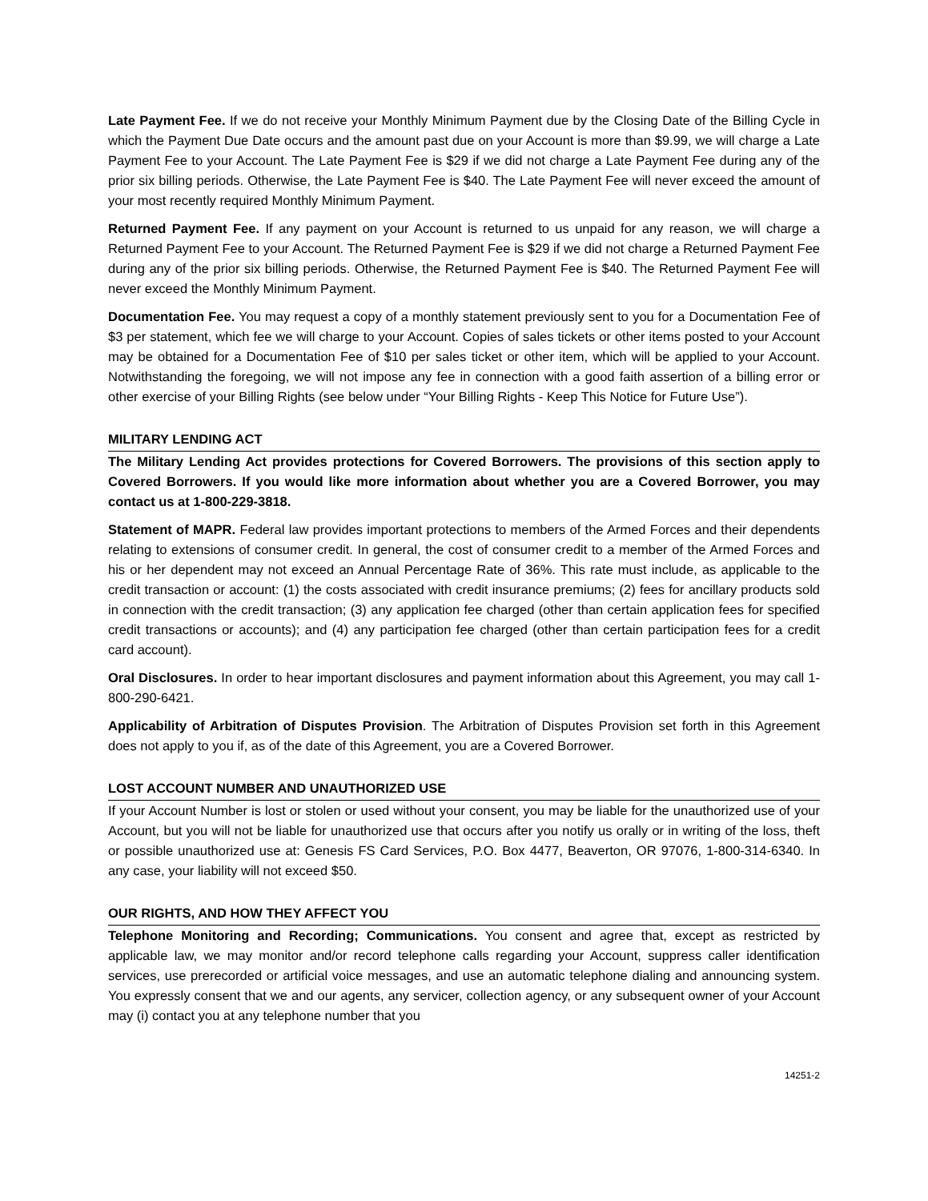Late Payment Fee. If we do not receive your Monthly Minimum Payment due by the Closing Date of the Billing Cycle in which the Payment Due Date occurs and the amount past due on your Account is more than $9.99, we will charge a Late Payment Fee to your Account. The Late Payment Fee is $29 if we did not charge a Late Payment Fee during any of the prior six billing periods. Otherwise, the Late Payment Fee is $40. The Late Payment Fee will never exceed the amount of your most recently required Monthly Minimum Payment.
Returned Payment Fee. If any payment on your Account is returned to us unpaid for any reason, we will charge a Returned Payment Fee to your Account. The Returned Payment Fee is $29 if we did not charge a Returned Payment Fee during any of the prior six billing periods. Otherwise, the Returned Payment Fee is $40. The Returned Payment Fee will never exceed the Monthly Minimum Payment.
Documentation Fee. You may request a copy of a monthly statement previously sent to you for a Documentation Fee of $3 per statement, which fee we will charge to your Account. Copies of sales tickets or other items posted to your Account may be obtained for a Documentation Fee of $10 per sales ticket or other item, which will be applied to your Account. Notwithstanding the foregoing, we will not impose any fee in connection with a good faith assertion of a billing error or other exercise of your Billing Rights (see below under “Your Billing Rights - Keep This Notice for Future Use”).
MILITARY LENDING ACT
The Military Lending Act provides protections for Covered Borrowers. The provisions of this section apply to Covered Borrowers. If you would like more information about whether you are a Covered Borrower, you may contact us at 1-800-229-3818.
Statement of MAPR. Federal law provides important protections to members of the Armed Forces and their dependents relating to extensions of consumer credit. In general, the cost of consumer credit to a member of the Armed Forces and his or her dependent may not exceed an Annual Percentage Rate of 36%. This rate must include, as applicable to the credit transaction or account: (1) the costs associated with credit insurance premiums; (2) fees for ancillary products sold in connection with the credit transaction; (3) any application fee charged (other than certain application fees for specified credit transactions or accounts); and (4) any participation fee charged (other than certain participation fees for a credit card account).
Oral Disclosures. In order to hear important disclosures and payment information about this Agreement, you may call 1-800-290-6421.
Applicability of Arbitration of Disputes Provision. The Arbitration of Disputes Provision set forth in this Agreement does not apply to you if, as of the date of this Agreement, you are a Covered Borrower.
LOST ACCOUNT NUMBER AND UNAUTHORIZED USE
If your Account Number is lost or stolen or used without your consent, you may be liable for the unauthorized use of your Account, but you will not be liable for unauthorized use that occurs after you notify us orally or in writing of the loss, theft or possible unauthorized use at: Genesis FS Card Services, P.O. Box 4477, Beaverton, OR 97076, 1-800-314-6340. In any case, your liability will not exceed $50.
OUR RIGHTS, AND HOW THEY AFFECT YOU
Telephone Monitoring and Recording; Communications. You consent and agree that, except as restricted by applicable law, we may monitor and/or record telephone calls regarding your Account, suppress caller identification services, use prerecorded or artificial voice messages, and use an automatic telephone dialing and announcing system. You expressly consent that we and our agents, any servicer, collection agency, or any subsequent owner of your Account may (i) contact you at any telephone number that you
14251-2